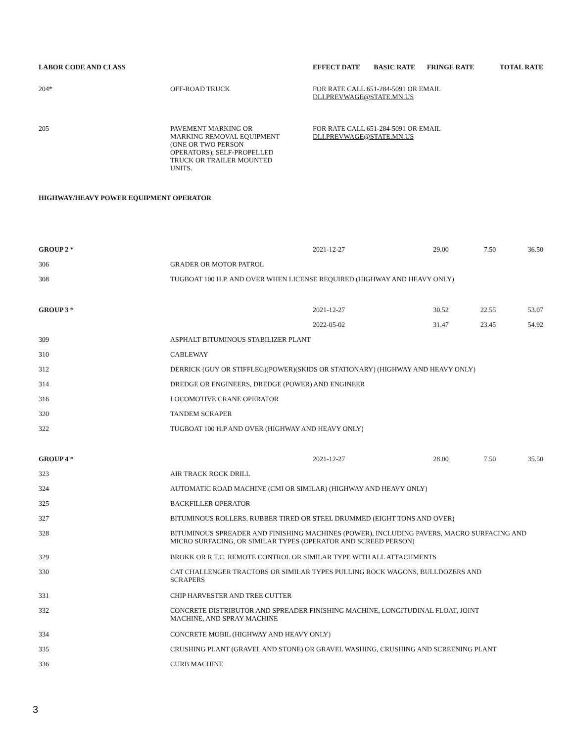| LABOR CODE AND CLASS | | EFFECT DATE | BASIC RATE | FRINGE RATE | TOTAL RATE |
| --- | --- | --- | --- | --- | --- |
| 204* | OFF-ROAD TRUCK | FOR RATE CALL 651-284-5091 OR EMAIL DLI.PREVWAGE@STATE.MN.US | | | |
| 205 | PAVEMENT MARKING OR MARKING REMOVAL EQUIPMENT (ONE OR TWO PERSON OPERATORS); SELF-PROPELLED TRUCK OR TRAILER MOUNTED UNITS. | FOR RATE CALL 651-284-5091 OR EMAIL DLI.PREVWAGE@STATE.MN.US | | | |
| HIGHWAY/HEAVY POWER EQUIPMENT OPERATOR | | | | | |
| GROUP 2 * | | 2021-12-27 | 29.00 | 7.50 | 36.50 |
| 306 | GRADER OR MOTOR PATROL | | | | |
| 308 | TUGBOAT 100 H.P. AND OVER WHEN LICENSE REQUIRED (HIGHWAY AND HEAVY ONLY) | | | | |
| GROUP 3 * | | 2021-12-27 | 30.52 | 22.55 | 53.07 |
| | | 2022-05-02 | 31.47 | 23.45 | 54.92 |
| 309 | ASPHALT BITUMINOUS STABILIZER PLANT | | | | |
| 310 | CABLEWAY | | | | |
| 312 | DERRICK (GUY OR STIFFLEG)(POWER)(SKIDS OR STATIONARY) (HIGHWAY AND HEAVY ONLY) | | | | |
| 314 | DREDGE OR ENGINEERS, DREDGE (POWER) AND ENGINEER | | | | |
| 316 | LOCOMOTIVE CRANE OPERATOR | | | | |
| 320 | TANDEM SCRAPER | | | | |
| 322 | TUGBOAT 100 H.P AND OVER (HIGHWAY AND HEAVY ONLY) | | | | |
| GROUP 4 * | | 2021-12-27 | 28.00 | 7.50 | 35.50 |
| 323 | AIR TRACK ROCK DRILL | | | | |
| 324 | AUTOMATIC ROAD MACHINE (CMI OR SIMILAR) (HIGHWAY AND HEAVY ONLY) | | | | |
| 325 | BACKFILLER OPERATOR | | | | |
| 327 | BITUMINOUS ROLLERS, RUBBER TIRED OR STEEL DRUMMED (EIGHT TONS AND OVER) | | | | |
| 328 | BITUMINOUS SPREADER AND FINISHING MACHINES (POWER), INCLUDING PAVERS, MACRO SURFACING AND MICRO SURFACING, OR SIMILAR TYPES (OPERATOR AND SCREED PERSON) | | | | |
| 329 | BROKK OR R.T.C. REMOTE CONTROL OR SIMILAR TYPE WITH ALL ATTACHMENTS | | | | |
| 330 | CAT CHALLENGER TRACTORS OR SIMILAR TYPES PULLING ROCK WAGONS, BULLDOZERS AND SCRAPERS | | | | |
| 331 | CHIP HARVESTER AND TREE CUTTER | | | | |
| 332 | CONCRETE DISTRIBUTOR AND SPREADER FINISHING MACHINE, LONGITUDINAL FLOAT, JOINT MACHINE, AND SPRAY MACHINE | | | | |
| 334 | CONCRETE MOBIL (HIGHWAY AND HEAVY ONLY) | | | | |
| 335 | CRUSHING PLANT (GRAVEL AND STONE) OR GRAVEL WASHING, CRUSHING AND SCREENING PLANT | | | | |
| 336 | CURB MACHINE | | | | |
3